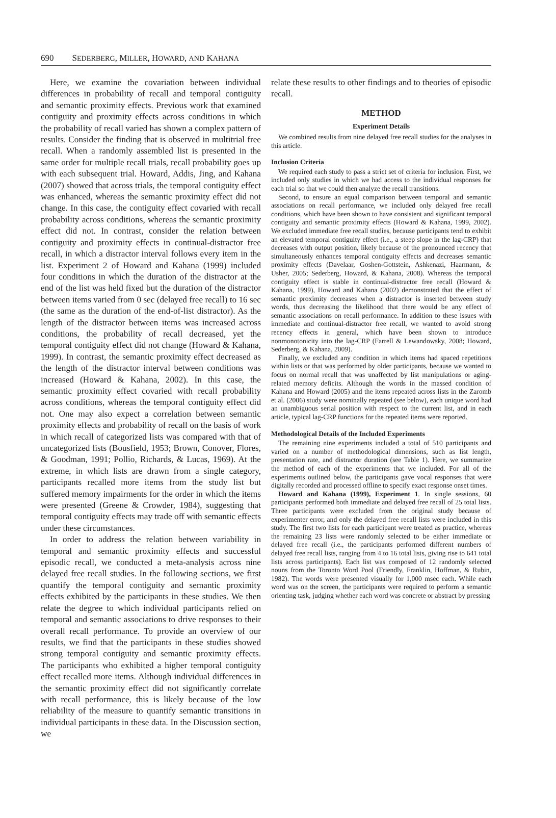690 SEDERBERG, MILLER, HOWARD, AND KAHANA
Here, we examine the covariation between individual differences in probability of recall and temporal contiguity and semantic proximity effects. Previous work that examined contiguity and proximity effects across conditions in which the probability of recall varied has shown a complex pattern of results. Consider the finding that is observed in multitrial free recall. When a randomly assembled list is presented in the same order for multiple recall trials, recall probability goes up with each subsequent trial. Howard, Addis, Jing, and Kahana (2007) showed that across trials, the temporal contiguity effect was enhanced, whereas the semantic proximity effect did not change. In this case, the contiguity effect covaried with recall probability across conditions, whereas the semantic proximity effect did not. In contrast, consider the relation between contiguity and proximity effects in continual-distractor free recall, in which a distractor interval follows every item in the list. Experiment 2 of Howard and Kahana (1999) included four conditions in which the duration of the distractor at the end of the list was held fixed but the duration of the distractor between items varied from 0 sec (delayed free recall) to 16 sec (the same as the duration of the end-of-list distractor). As the length of the distractor between items was increased across conditions, the probability of recall decreased, yet the temporal contiguity effect did not change (Howard & Kahana, 1999). In contrast, the semantic proximity effect decreased as the length of the distractor interval between conditions was increased (Howard & Kahana, 2002). In this case, the semantic proximity effect covaried with recall probability across conditions, whereas the temporal contiguity effect did not. One may also expect a correlation between semantic proximity effects and probability of recall on the basis of work in which recall of categorized lists was compared with that of uncategorized lists (Bousfield, 1953; Brown, Conover, Flores, & Goodman, 1991; Pollio, Richards, & Lucas, 1969). At the extreme, in which lists are drawn from a single category, participants recalled more items from the study list but suffered memory impairments for the order in which the items were presented (Greene & Crowder, 1984), suggesting that temporal contiguity effects may trade off with semantic effects under these circumstances.
In order to address the relation between variability in temporal and semantic proximity effects and successful episodic recall, we conducted a meta-analysis across nine delayed free recall studies. In the following sections, we first quantify the temporal contiguity and semantic proximity effects exhibited by the participants in these studies. We then relate the degree to which individual participants relied on temporal and semantic associations to drive responses to their overall recall performance. To provide an overview of our results, we find that the participants in these studies showed strong temporal contiguity and semantic proximity effects. The participants who exhibited a higher temporal contiguity effect recalled more items. Although individual differences in the semantic proximity effect did not significantly correlate with recall performance, this is likely because of the low reliability of the measure to quantify semantic transitions in individual participants in these data. In the Discussion section, we
relate these results to other findings and to theories of episodic recall.
METHOD
Experiment Details
We combined results from nine delayed free recall studies for the analyses in this article.
Inclusion Criteria
We required each study to pass a strict set of criteria for inclusion. First, we included only studies in which we had access to the individual responses for each trial so that we could then analyze the recall transitions.
Second, to ensure an equal comparison between temporal and semantic associations on recall performance, we included only delayed free recall conditions, which have been shown to have consistent and significant temporal contiguity and semantic proximity effects (Howard & Kahana, 1999, 2002). We excluded immediate free recall studies, because participants tend to exhibit an elevated temporal contiguity effect (i.e., a steep slope in the lag-CRP) that decreases with output position, likely because of the pronounced recency that simultaneously enhances temporal contiguity effects and decreases semantic proximity effects (Davelaar, Goshen-Gottstein, Ashkenazi, Haarmann, & Usher, 2005; Sederberg, Howard, & Kahana, 2008). Whereas the temporal contiguity effect is stable in continual-distractor free recall (Howard & Kahana, 1999), Howard and Kahana (2002) demonstrated that the effect of semantic proximity decreases when a distractor is inserted between study words, thus decreasing the likelihood that there would be any effect of semantic associations on recall performance. In addition to these issues with immediate and continual-distractor free recall, we wanted to avoid strong recency effects in general, which have been shown to introduce nonmonotonicity into the lag-CRP (Farrell & Lewandowsky, 2008; Howard, Sederberg, & Kahana, 2009).
Finally, we excluded any condition in which items had spaced repetitions within lists or that was performed by older participants, because we wanted to focus on normal recall that was unaffected by list manipulations or aging-related memory deficits. Although the words in the massed condition of Kahana and Howard (2005) and the items repeated across lists in the Zaromb et al. (2006) study were nominally repeated (see below), each unique word had an unambiguous serial position with respect to the current list, and in each article, typical lag-CRP functions for the repeated items were reported.
Methodological Details of the Included Experiments
The remaining nine experiments included a total of 510 participants and varied on a number of methodological dimensions, such as list length, presentation rate, and distractor duration (see Table 1). Here, we summarize the method of each of the experiments that we included. For all of the experiments outlined below, the participants gave vocal responses that were digitally recorded and processed offline to specify exact response onset times.
Howard and Kahana (1999), Experiment 1. In single sessions, 60 participants performed both immediate and delayed free recall of 25 total lists. Three participants were excluded from the original study because of experimenter error, and only the delayed free recall lists were included in this study. The first two lists for each participant were treated as practice, whereas the remaining 23 lists were randomly selected to be either immediate or delayed free recall (i.e., the participants performed different numbers of delayed free recall lists, ranging from 4 to 16 total lists, giving rise to 641 total lists across participants). Each list was composed of 12 randomly selected nouns from the Toronto Word Pool (Friendly, Franklin, Hoffman, & Rubin, 1982). The words were presented visually for 1,000 msec each. While each word was on the screen, the participants were required to perform a semantic orienting task, judging whether each word was concrete or abstract by pressing